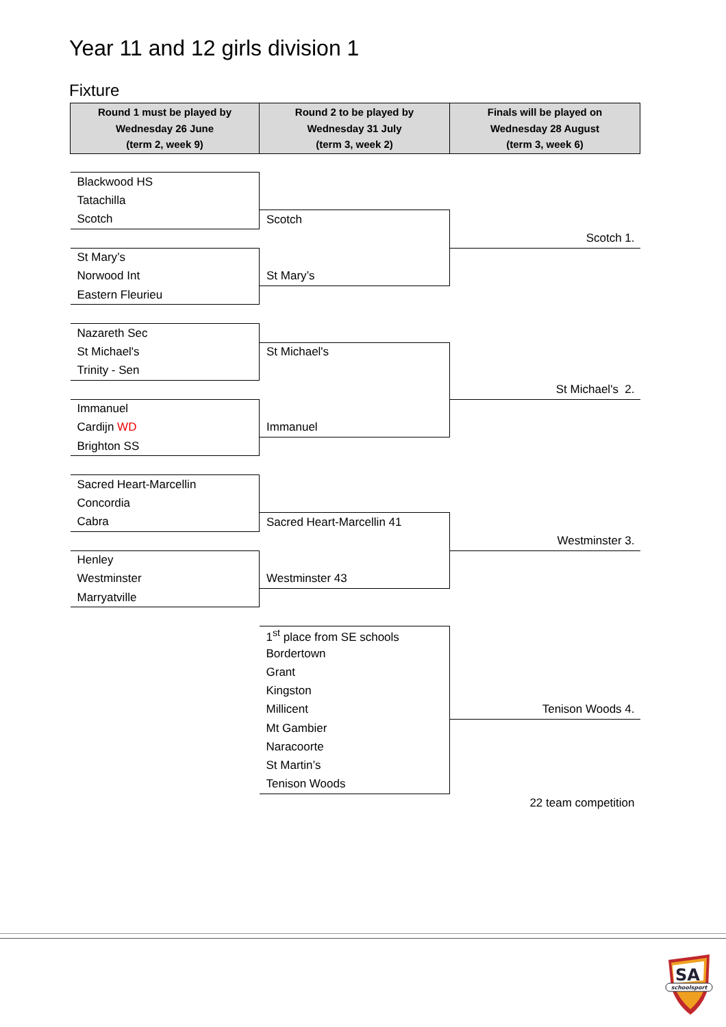Year 11 and 12 girls division 1
Fixture
| Round 1 must be played by Wednesday 26 June (term 2, week 9) | Round 2 to be played by Wednesday 31 July (term 3, week 2) | Finals will be played on Wednesday 28 August (term 3, week 6) |
| Blackwood HS | | |
| Tatachilla | | |
| Scotch | Scotch | |
| | | Scotch 1. |
| St Mary’s | | |
| Norwood Int | St Mary’s | |
| Eastern Fleurieu | | |
| Nazareth Sec | | |
| St Michael's | St Michael's | |
| Trinity - Sen | | |
| | | St Michael's 2. |
| Immanuel | | |
| Cardijn WD | Immanuel | |
| Brighton SS | | |
| Sacred Heart-Marcellin | | |
| Concordia | | |
| Cabra | Sacred Heart-Marcellin 41 | |
| | | Westminster 3. |
| Henley | | |
| Westminster | Westminster 43 | |
| Marryatville | | |
| | 1<sup>st</sup> place from SE schools | |
| | Bordertown | |
| | Grant | |
| | Kingston | |
| | Millicent | Tenison Woods 4. |
| | Mt Gambier | |
| | Naracoorte | |
| | St Martin’s | |
| | Tenison Woods | |
| | | 22 team competition |
SA
schoolsport